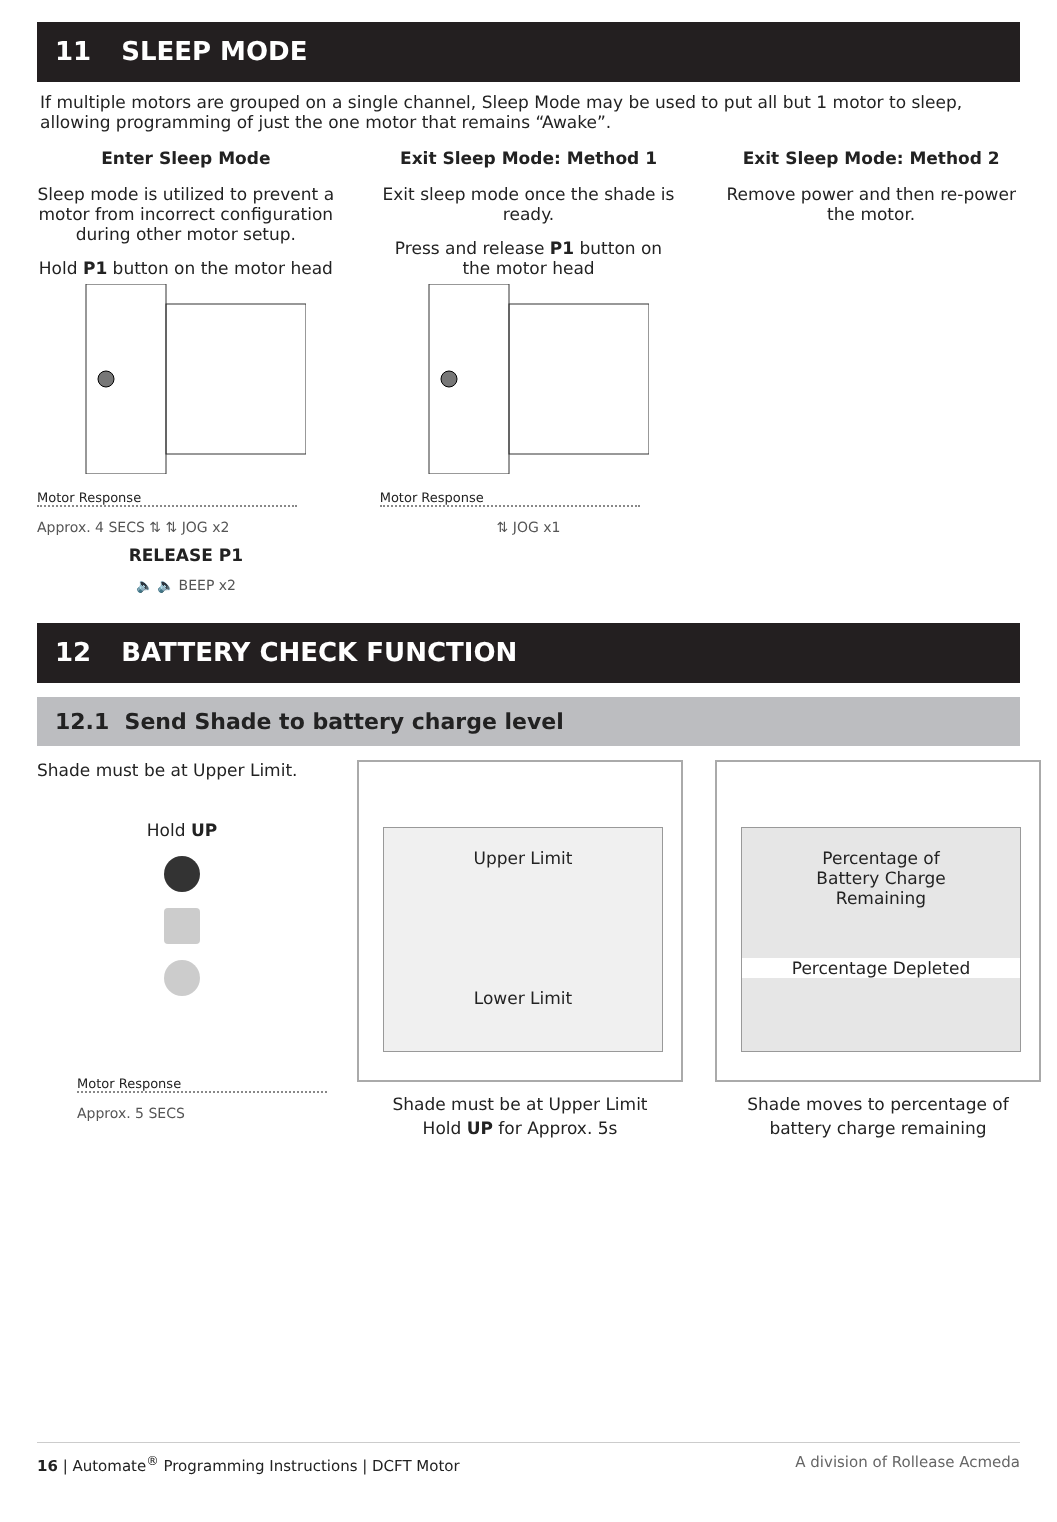11 SLEEP MODE
If multiple motors are grouped on a single channel, Sleep Mode may be used to put all but 1 motor to sleep, allowing programming of just the one motor that remains “Awake”.
Enter Sleep Mode
Sleep mode is utilized to prevent a motor from incorrect configuration during other motor setup.
Hold P1 button on the motor head
Motor Response
Approx. 4 SECS ⇅ ⇅ JOG x2
RELEASE P1
🔈 🔈 BEEP x2
Exit Sleep Mode: Method 1
Exit sleep mode once the shade is ready.
Press and release P1 button on the motor head
Motor Response
⇅ JOG x1
Exit Sleep Mode: Method 2
Remove power and then re-power the motor.
12 BATTERY CHECK FUNCTION
12.1 Send Shade to battery charge level
Shade must be at Upper Limit.
Hold UP
Motor Response
Approx. 5 SECS
Upper Limit
Lower Limit
Shade must be at Upper Limit
Hold UP for Approx. 5s
Percentage of
Battery Charge
Remaining
Percentage Depleted
Shade moves to percentage of battery charge remaining
16 | Automate<sup>®</sup> Programming Instructions | DCFT Motor A division of Rollease Acmeda